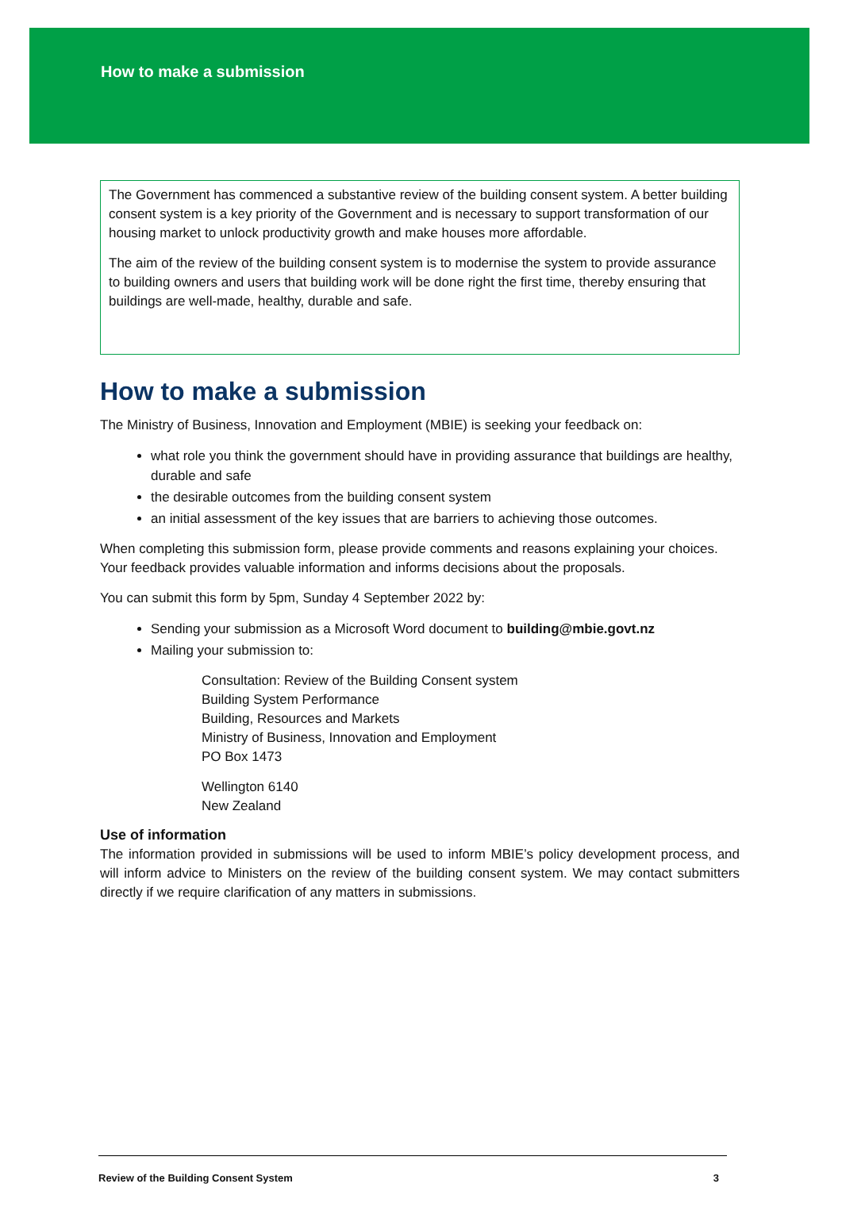How to make a submission
The Government has commenced a substantive review of the building consent system. A better building consent system is a key priority of the Government and is necessary to support transformation of our housing market to unlock productivity growth and make houses more affordable.
The aim of the review of the building consent system is to modernise the system to provide assurance to building owners and users that building work will be done right the first time, thereby ensuring that buildings are well-made, healthy, durable and safe.
How to make a submission
The Ministry of Business, Innovation and Employment (MBIE) is seeking your feedback on:
what role you think the government should have in providing assurance that buildings are healthy, durable and safe
the desirable outcomes from the building consent system
an initial assessment of the key issues that are barriers to achieving those outcomes.
When completing this submission form, please provide comments and reasons explaining your choices. Your feedback provides valuable information and informs decisions about the proposals.
You can submit this form by 5pm, Sunday 4 September 2022 by:
Sending your submission as a Microsoft Word document to building@mbie.govt.nz
Mailing your submission to:
Consultation: Review of the Building Consent system
Building System Performance
Building, Resources and Markets
Ministry of Business, Innovation and Employment
PO Box 1473
Wellington 6140
New Zealand
Use of information
The information provided in submissions will be used to inform MBIE’s policy development process, and will inform advice to Ministers on the review of the building consent system. We may contact submitters directly if we require clarification of any matters in submissions.
Review of the Building Consent System 3